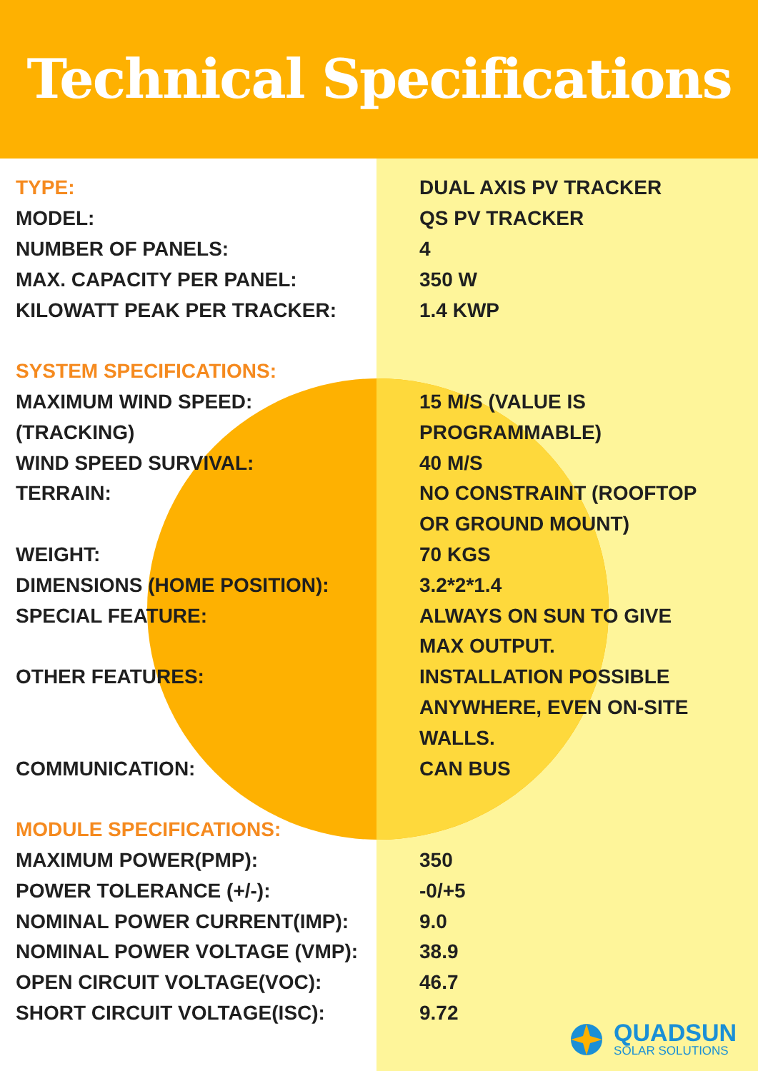Technical Specifications
| TYPE: | DUAL AXIS PV TRACKER |
| MODEL: | QS PV TRACKER |
| NUMBER OF PANELS: | 4 |
| MAX. CAPACITY PER PANEL: | 350 W |
| KILOWATT PEAK PER TRACKER: | 1.4 KWP |
| SYSTEM SPECIFICATIONS: | |
| MAXIMUM WIND SPEED: | 15 M/S (VALUE IS |
| (TRACKING) | PROGRAMMABLE) |
| WIND SPEED SURVIVAL: | 40 M/S |
| TERRAIN: | NO CONSTRAINT (ROOFTOP |
| | OR GROUND MOUNT) |
| WEIGHT: | 70 KGS |
| DIMENSIONS (HOME POSITION): | 3.2*2*1.4 |
| SPECIAL FEATURE: | ALWAYS ON SUN TO GIVE |
| | MAX OUTPUT. |
| OTHER FEATURES: | INSTALLATION POSSIBLE |
| | ANYWHERE, EVEN ON-SITE |
| | WALLS. |
| COMMUNICATION: | CAN BUS |
| MODULE SPECIFICATIONS: | |
| MAXIMUM POWER(PMP): | 350 |
| POWER TOLERANCE (+/-): | -0/+5 |
| NOMINAL POWER CURRENT(IMP): | 9.0 |
| NOMINAL POWER VOLTAGE (VMP): | 38.9 |
| OPEN CIRCUIT VOLTAGE(VOC): | 46.7 |
| SHORT CIRCUIT VOLTAGE(ISC): | 9.72 |
QUADSUN
SOLAR SOLUTIONS